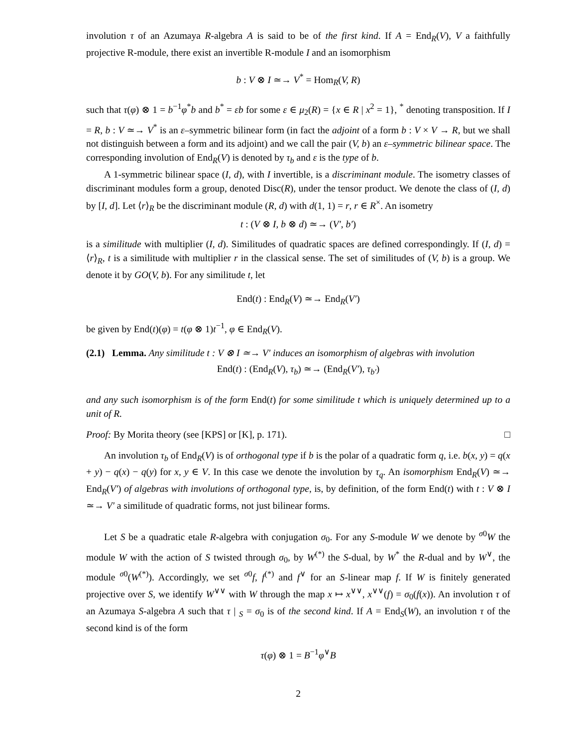involution τ of an Azumaya R-algebra A is said to be of the first kind. If A = End<sub>R</sub>(V), V a faithfully projective R-module, there exist an invertible R-module I and an isomorphism
b : V ⊗ I ≃→ V<sup>*</sup> = Hom<sub>R</sub>(V, R)
such that τ(φ) ⊗ 1 = b<sup>−1</sup>φ<sup>*</sup>b and b<sup>*</sup> = εb for some ε ∈ μ<sub>2</sub>(R) = {x ∈ R | x<sup>2</sup> = 1}, <sup>*</sup> denoting transposition. If I = R, b : V ≃→ V<sup>*</sup> is an ε–symmetric bilinear form (in fact the adjoint of a form b : V × V → R, but we shall not distinguish between a form and its adjoint) and we call the pair (V, b) an ε–symmetric bilinear space. The corresponding involution of End<sub>R</sub>(V) is denoted by τ<sub>b</sub> and ε is the type of b.
A 1-symmetric bilinear space (I, d), with I invertible, is a discriminant module. The isometry classes of discriminant modules form a group, denoted Disc(R), under the tensor product. We denote the class of (I, d) by [I, d]. Let ⟨r⟩<sub>R</sub> be the discriminant module (R, d) with d(1, 1) = r, r ∈ R<sup>×</sup>. An isometry
t : (V ⊗ I, b ⊗ d) ≃→ (V′, b′)
is a similitude with multiplier (I, d). Similitudes of quadratic spaces are defined correspondingly. If (I, d) = ⟨r⟩<sub>R</sub>, t is a similitude with multiplier r in the classical sense. The set of similitudes of (V, b) is a group. We denote it by GO(V, b). For any similitude t, let
End(t) : End<sub>R</sub>(V) ≃→ End<sub>R</sub>(V′)
be given by End(t)(φ) = t(φ ⊗ 1)t<sup>−1</sup>, φ ∈ End<sub>R</sub>(V).
(2.1) Lemma. Any similitude t : V ⊗ I ≃→ V′ induces an isomorphism of algebras with involution
End(t) : (End<sub>R</sub>(V), τ<sub>b</sub>) ≃→ (End<sub>R</sub>(V′), τ<sub>b′</sub>)
and any such isomorphism is of the form End(t) for some similitude t which is uniquely determined up to a unit of R.
Proof: By Morita theory (see [KPS] or [K], p. 171). □
An involution τ<sub>b</sub> of End<sub>R</sub>(V) is of orthogonal type if b is the polar of a quadratic form q, i.e. b(x, y) = q(x + y) − q(x) − q(y) for x, y ∈ V. In this case we denote the involution by τ<sub>q</sub>. An isomorphism End<sub>R</sub>(V) ≃→ End<sub>R</sub>(V′) of algebras with involutions of orthogonal type, is, by definition, of the form End(t) with t : V ⊗ I ≃→ V′ a similitude of quadratic forms, not just bilinear forms.
Let S be a quadratic etale R-algebra with conjugation σ<sub>0</sub>. For any S-module W we denote by <sup>σ0</sup>W the module W with the action of S twisted through σ<sub>0</sub>, by W<sup>(*)</sup> the S-dual, by W<sup>*</sup> the R-dual and by W<sup>∨</sup>, the module <sup>σ0</sup>(W<sup>(*)</sup>). Accordingly, we set <sup>σ0</sup>f, f<sup>(*)</sup> and f<sup>∨</sup> for an S-linear map f. If W is finitely generated projective over S, we identify W<sup>∨∨</sup> with W through the map x ↦ x<sup>∨∨</sup>, x<sup>∨∨</sup>(f) = σ<sub>0</sub>(f(x)). An involution τ of an Azumaya S-algebra A such that τ | <sub>S</sub> = σ<sub>0</sub> is of the second kind. If A = End<sub>S</sub>(W), an involution τ of the second kind is of the form
τ(φ) ⊗ 1 = B<sup>−1</sup>φ<sup>∨</sup>B
2